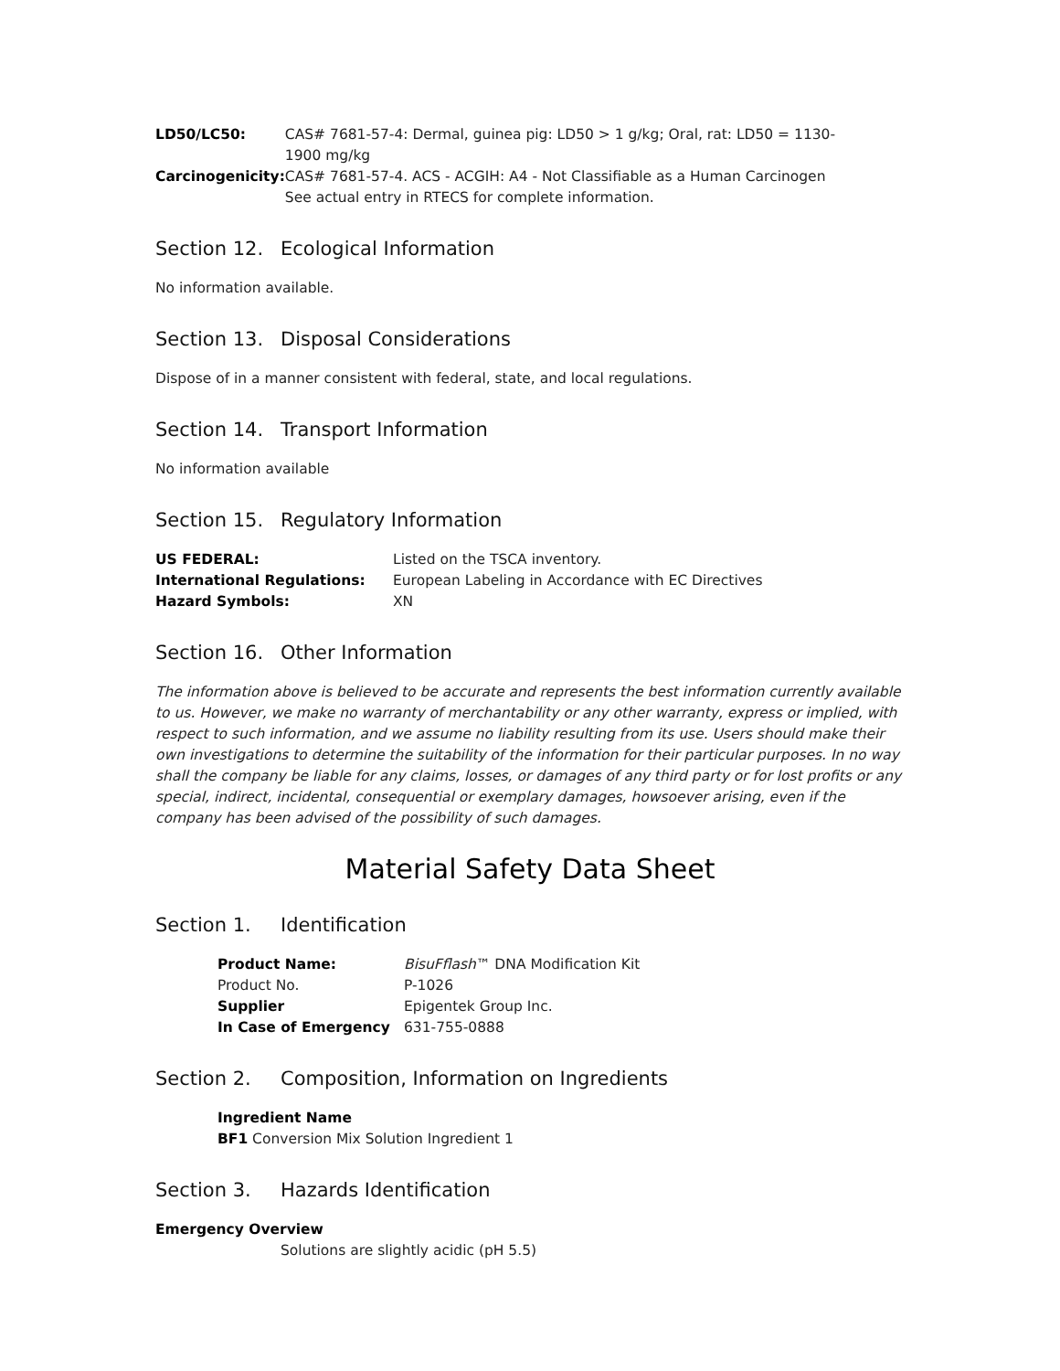| LD50/LC50: | CAS# 7681-57-4: Dermal, guinea pig: LD50 > 1 g/kg; Oral, rat: LD50 = 1130- 1900 mg/kg |
| Carcinogenicity: | CAS# 7681-57-4. ACS - ACGIH: A4 - Not Classifiable as a Human Carcinogen See actual entry in RTECS for complete information. |
Section 12. Ecological Information
No information available.
Section 13. Disposal Considerations
Dispose of in a manner consistent with federal, state, and local regulations.
Section 14. Transport Information
No information available
Section 15. Regulatory Information
| US FEDERAL: | Listed on the TSCA inventory. |
| International Regulations: | European Labeling in Accordance with EC Directives |
| Hazard Symbols: | XN |
Section 16. Other Information
The information above is believed to be accurate and represents the best information currently available to us. However, we make no warranty of merchantability or any other warranty, express or implied, with respect to such information, and we assume no liability resulting from its use. Users should make their own investigations to determine the suitability of the information for their particular purposes. In no way shall the company be liable for any claims, losses, or damages of any third party or for lost profits or any special, indirect, incidental, consequential or exemplary damages, howsoever arising, even if the company has been advised of the possibility of such damages.
Material Safety Data Sheet
Section 1. Identification
| Product Name: | BisuFflash ™ DNA Modification Kit |
| Product No. | P-1026 |
| Supplier | Epigentek Group Inc. |
| In Case of Emergency | 631-755-0888 |
Section 2. Composition, Information on Ingredients
Ingredient Name
BF1 Conversion Mix Solution Ingredient 1
Section 3. Hazards Identification
Emergency Overview
Solutions are slightly acidic (pH 5.5)